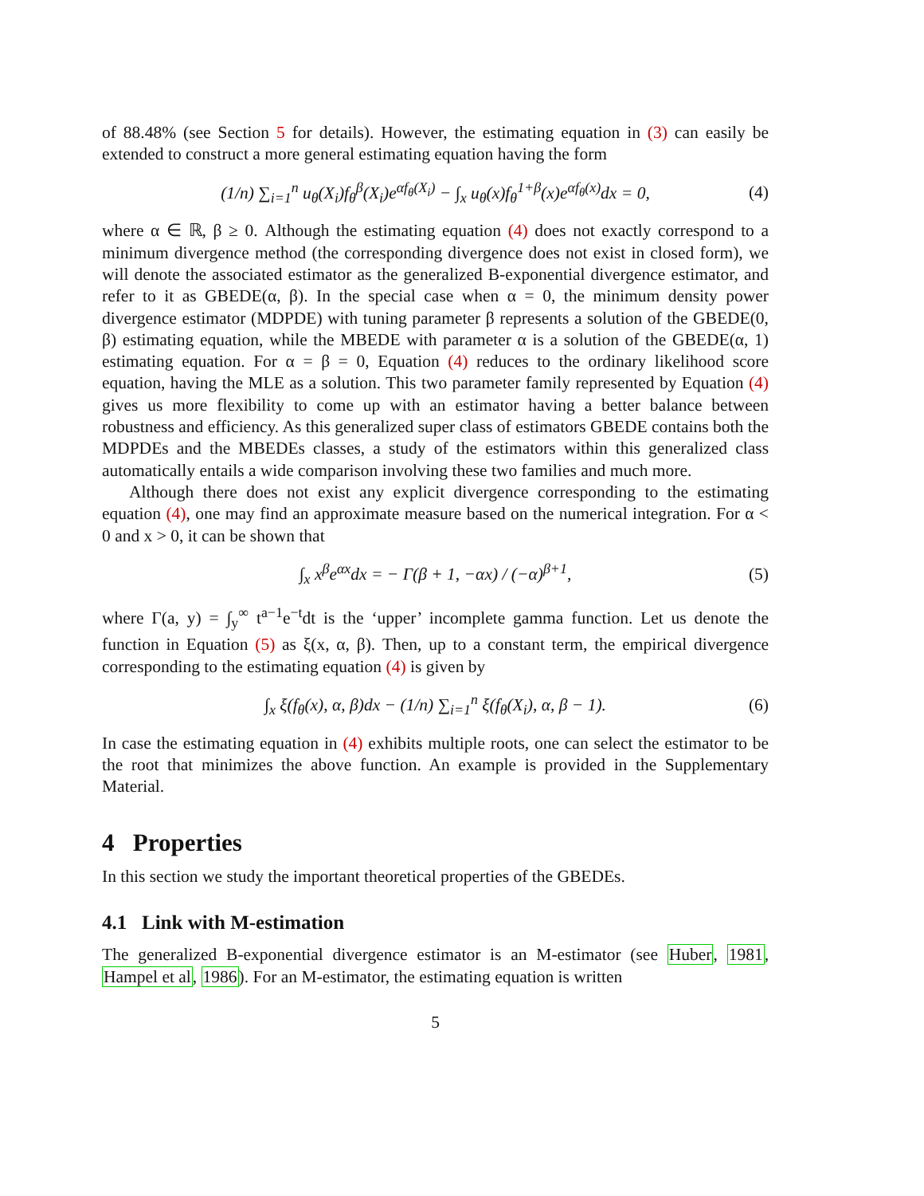of 88.48% (see Section 5 for details). However, the estimating equation in (3) can easily be extended to construct a more general estimating equation having the form
(1/n) ∑<sub>i=1</sub><sup>n</sup> u<sub>θ</sub>(X<sub>i</sub>)f<sub>θ</sub><sup>β</sup>(X<sub>i</sub>)e<sup>αf<sub>θ</sub>(X<sub>i</sub>)</sup> − ∫<sub>x</sub> u<sub>θ</sub>(x)f<sub>θ</sub><sup>1+β</sup>(x)e<sup>αf<sub>θ</sub>(x)</sup>dx = 0, (4)
where α ∈ ℝ, β ≥ 0. Although the estimating equation (4) does not exactly correspond to a minimum divergence method (the corresponding divergence does not exist in closed form), we will denote the associated estimator as the generalized B-exponential divergence estimator, and refer to it as GBEDE(α, β). In the special case when α = 0, the minimum density power divergence estimator (MDPDE) with tuning parameter β represents a solution of the GBEDE(0, β) estimating equation, while the MBEDE with parameter α is a solution of the GBEDE(α, 1) estimating equation. For α = β = 0, Equation (4) reduces to the ordinary likelihood score equation, having the MLE as a solution. This two parameter family represented by Equation (4) gives us more flexibility to come up with an estimator having a better balance between robustness and efficiency. As this generalized super class of estimators GBEDE contains both the MDPDEs and the MBEDEs classes, a study of the estimators within this generalized class automatically entails a wide comparison involving these two families and much more.
Although there does not exist any explicit divergence corresponding to the estimating equation (4), one may find an approximate measure based on the numerical integration. For α < 0 and x > 0, it can be shown that
∫<sub>x</sub> x<sup>β</sup>e<sup>αx</sup>dx = − Γ(β + 1, −αx) / (−α)<sup>β+1</sup>, (5)
where Γ(a, y) = ∫<sub>y</sub><sup>∞</sup> t<sup>a−1</sup>e<sup>−t</sup>dt is the ‘upper’ incomplete gamma function. Let us denote the function in Equation (5) as ξ(x, α, β). Then, up to a constant term, the empirical divergence corresponding to the estimating equation (4) is given by
∫<sub>x</sub> ξ(f<sub>θ</sub>(x), α, β)dx − (1/n) ∑<sub>i=1</sub><sup>n</sup> ξ(f<sub>θ</sub>(X<sub>i</sub>), α, β − 1). (6)
In case the estimating equation in (4) exhibits multiple roots, one can select the estimator to be the root that minimizes the above function. An example is provided in the Supplementary Material.
4 Properties
In this section we study the important theoretical properties of the GBEDEs.
4.1 Link with M-estimation
The generalized B-exponential divergence estimator is an M-estimator (see Huber, 1981, Hampel et al, 1986). For an M-estimator, the estimating equation is written
5